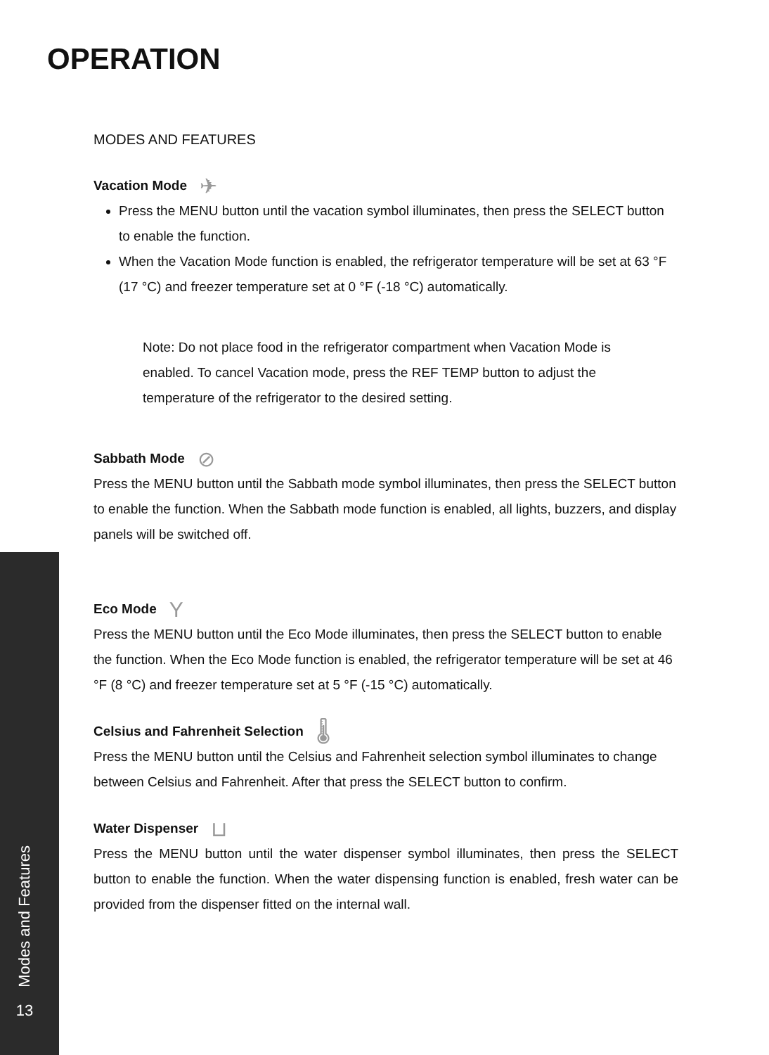OPERATION
MODES AND FEATURES
Vacation Mode ✈
Press the MENU button until the vacation symbol illuminates, then press the SELECT button to enable the function.
When the Vacation Mode function is enabled, the refrigerator temperature will be set at 63 °F (17 °C) and freezer temperature set at 0 °F (-18 °C) automatically.
Note: Do not place food in the refrigerator compartment when Vacation Mode is enabled. To cancel Vacation mode, press the REF TEMP button to adjust the temperature of the refrigerator to the desired setting.
Sabbath Mode ⊘
Press the MENU button until the Sabbath mode symbol illuminates, then press the SELECT button to enable the function. When the Sabbath mode function is enabled, all lights, buzzers, and display panels will be switched off.
Eco Mode Y
Press the MENU button until the Eco Mode illuminates, then press the SELECT button to enable the function. When the Eco Mode function is enabled, the refrigerator temperature will be set at 46 °F (8 °C) and freezer temperature set at 5 °F (-15 °C) automatically.
Celsius and Fahrenheit Selection 🌡
Press the MENU button until the Celsius and Fahrenheit selection symbol illuminates to change between Celsius and Fahrenheit. After that press the SELECT button to confirm.
Water Dispenser ⊔
Press the MENU button until the water dispenser symbol illuminates, then press the SELECT button to enable the function. When the water dispensing function is enabled, fresh water can be provided from the dispenser fitted on the internal wall.
Modes and Features
13